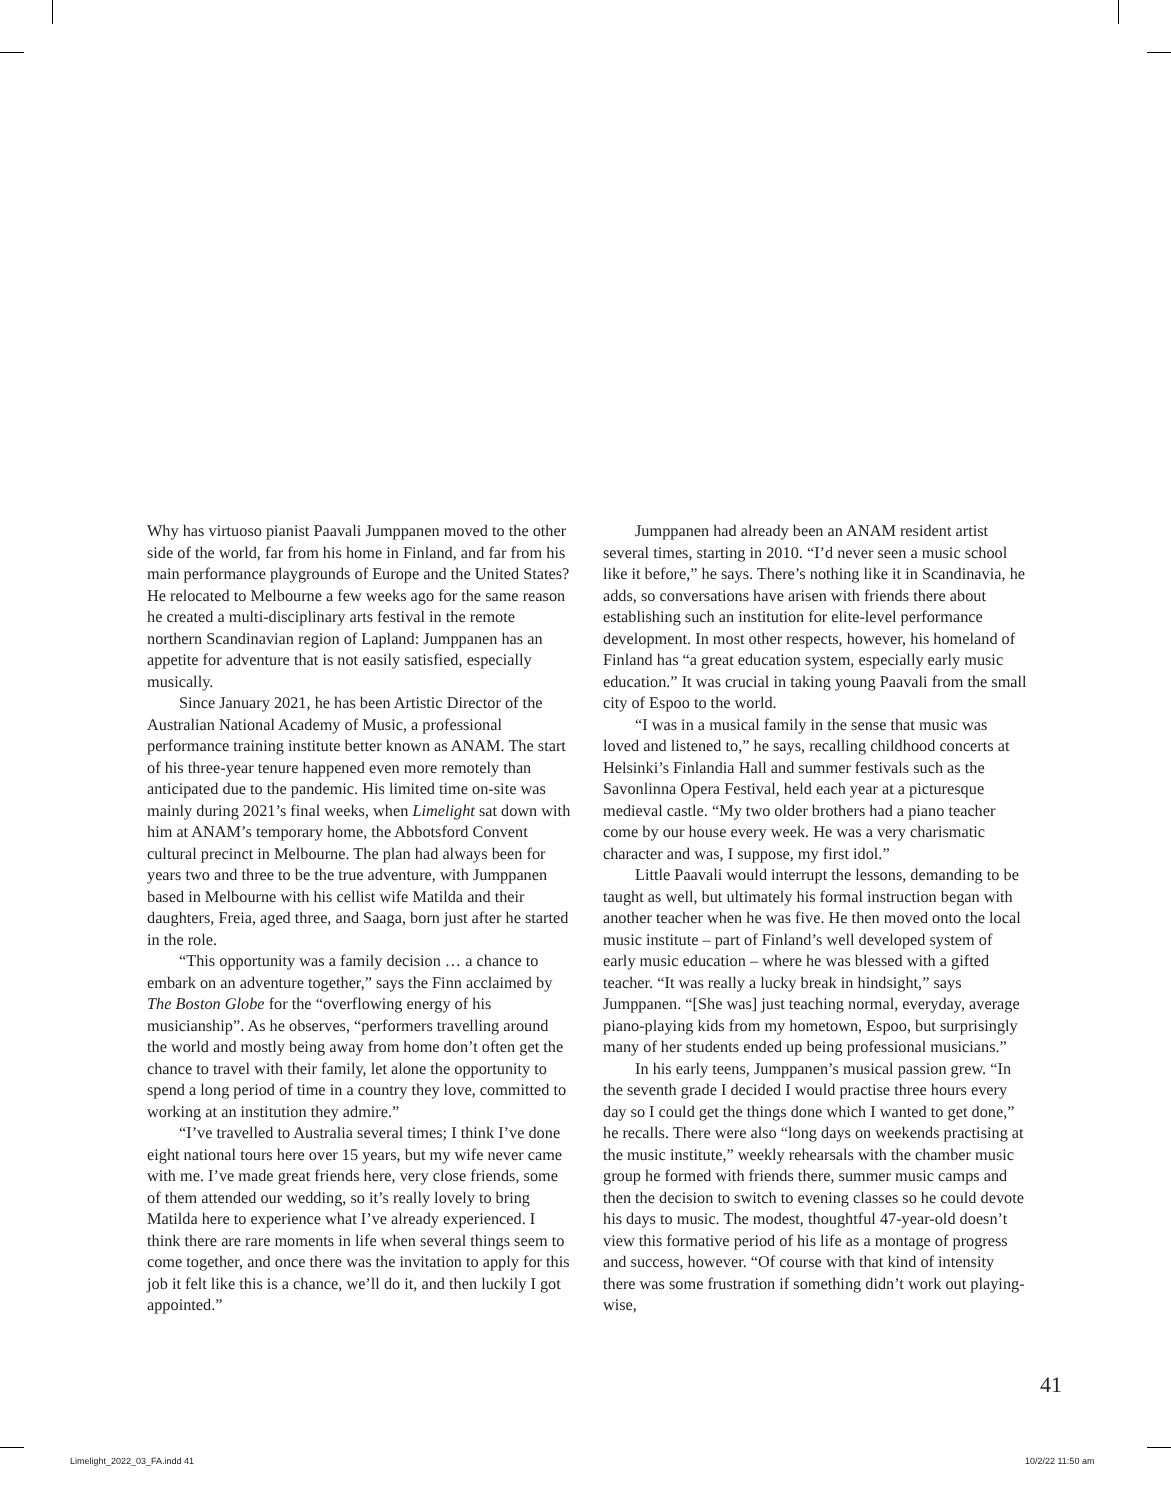Why has virtuoso pianist Paavali Jumppanen moved to the other side of the world, far from his home in Finland, and far from his main performance playgrounds of Europe and the United States? He relocated to Melbourne a few weeks ago for the same reason he created a multi-disciplinary arts festival in the remote northern Scandinavian region of Lapland: Jumppanen has an appetite for adventure that is not easily satisfied, especially musically.
Since January 2021, he has been Artistic Director of the Australian National Academy of Music, a professional performance training institute better known as ANAM. The start of his three-year tenure happened even more remotely than anticipated due to the pandemic. His limited time on-site was mainly during 2021’s final weeks, when Limelight sat down with him at ANAM’s temporary home, the Abbotsford Convent cultural precinct in Melbourne. The plan had always been for years two and three to be the true adventure, with Jumppanen based in Melbourne with his cellist wife Matilda and their daughters, Freia, aged three, and Saaga, born just after he started in the role.
“This opportunity was a family decision … a chance to embark on an adventure together,” says the Finn acclaimed by The Boston Globe for the “overflowing energy of his musicianship”. As he observes, “performers travelling around the world and mostly being away from home don’t often get the chance to travel with their family, let alone the opportunity to spend a long period of time in a country they love, committed to working at an institution they admire.”
“I’ve travelled to Australia several times; I think I’ve done eight national tours here over 15 years, but my wife never came with me. I’ve made great friends here, very close friends, some of them attended our wedding, so it’s really lovely to bring Matilda here to experience what I’ve already experienced. I think there are rare moments in life when several things seem to come together, and once there was the invitation to apply for this job it felt like this is a chance, we’ll do it, and then luckily I got appointed.”
Jumppanen had already been an ANAM resident artist several times, starting in 2010. “I’d never seen a music school like it before,” he says. There’s nothing like it in Scandinavia, he adds, so conversations have arisen with friends there about establishing such an institution for elite-level performance development. In most other respects, however, his homeland of Finland has “a great education system, especially early music education.” It was crucial in taking young Paavali from the small city of Espoo to the world.
“I was in a musical family in the sense that music was loved and listened to,” he says, recalling childhood concerts at Helsinki’s Finlandia Hall and summer festivals such as the Savonlinna Opera Festival, held each year at a picturesque medieval castle. “My two older brothers had a piano teacher come by our house every week. He was a very charismatic character and was, I suppose, my first idol.”
Little Paavali would interrupt the lessons, demanding to be taught as well, but ultimately his formal instruction began with another teacher when he was five. He then moved onto the local music institute – part of Finland’s well developed system of early music education – where he was blessed with a gifted teacher. “It was really a lucky break in hindsight,” says Jumppanen. “[She was] just teaching normal, everyday, average piano-playing kids from my hometown, Espoo, but surprisingly many of her students ended up being professional musicians.”
In his early teens, Jumppanen’s musical passion grew. “In the seventh grade I decided I would practise three hours every day so I could get the things done which I wanted to get done,” he recalls. There were also “long days on weekends practising at the music institute,” weekly rehearsals with the chamber music group he formed with friends there, summer music camps and then the decision to switch to evening classes so he could devote his days to music. The modest, thoughtful 47-year-old doesn’t view this formative period of his life as a montage of progress and success, however. “Of course with that kind of intensity there was some frustration if something didn’t work out playing-wise,
41
Limelight_2022_03_FA.indd 41 10/2/22 11:50 am